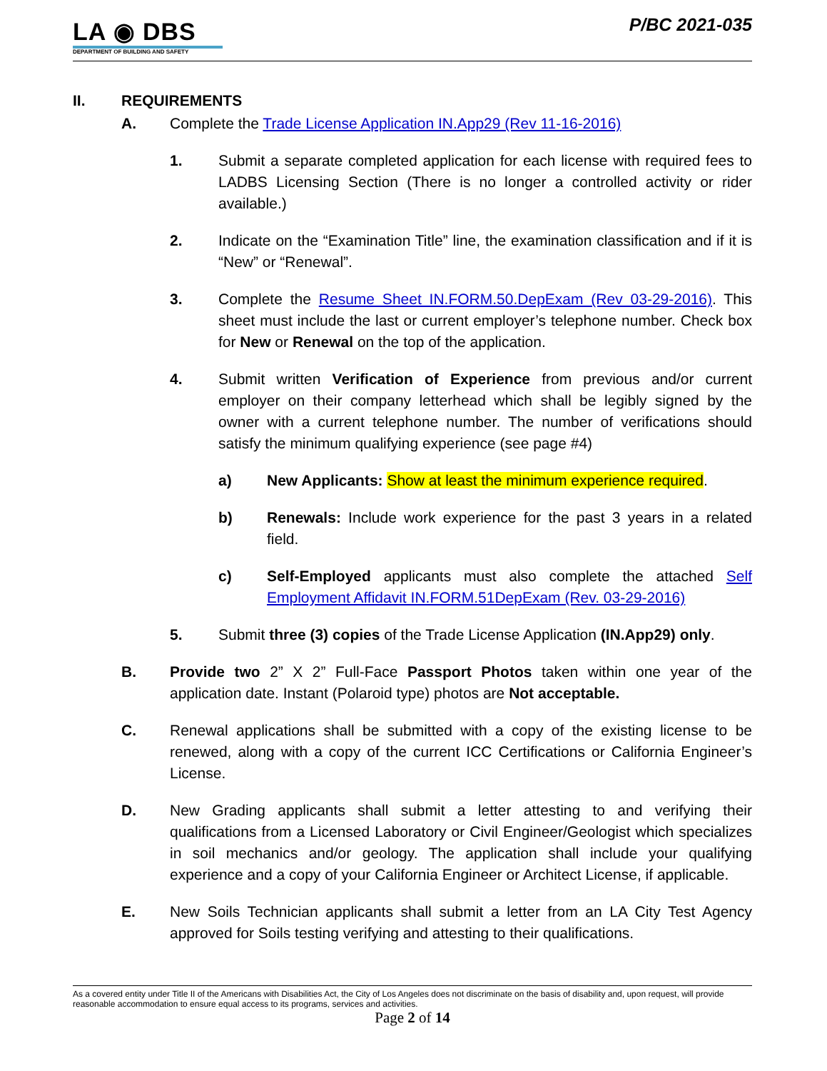LA ◉ DBS
DEPARTMENT OF BUILDING AND SAFETY
P/BC 2021-035
II. REQUIREMENTS
A. Complete the Trade License Application IN.App29 (Rev 11-16-2016)
1. Submit a separate completed application for each license with required fees to LADBS Licensing Section (There is no longer a controlled activity or rider available.)
2. Indicate on the “Examination Title” line, the examination classification and if it is “New” or “Renewal”.
3. Complete the Resume Sheet IN.FORM.50.DepExam (Rev 03-29-2016). This sheet must include the last or current employer’s telephone number. Check box for New or Renewal on the top of the application.
4. Submit written Verification of Experience from previous and/or current employer on their company letterhead which shall be legibly signed by the owner with a current telephone number. The number of verifications should satisfy the minimum qualifying experience (see page #4)
a) New Applicants: Show at least the minimum experience required.
b) Renewals: Include work experience for the past 3 years in a related field.
c) Self-Employed applicants must also complete the attached Self Employment Affidavit IN.FORM.51DepExam (Rev. 03-29-2016)
5. Submit three (3) copies of the Trade License Application (IN.App29) only.
B. Provide two 2” X 2” Full-Face Passport Photos taken within one year of the application date. Instant (Polaroid type) photos are Not acceptable.
C. Renewal applications shall be submitted with a copy of the existing license to be renewed, along with a copy of the current ICC Certifications or California Engineer’s License.
D. New Grading applicants shall submit a letter attesting to and verifying their qualifications from a Licensed Laboratory or Civil Engineer/Geologist which specializes in soil mechanics and/or geology. The application shall include your qualifying experience and a copy of your California Engineer or Architect License, if applicable.
E. New Soils Technician applicants shall submit a letter from an LA City Test Agency approved for Soils testing verifying and attesting to their qualifications.
As a covered entity under Title II of the Americans with Disabilities Act, the City of Los Angeles does not discriminate on the basis of disability and, upon request, will provide reasonable accommodation to ensure equal access to its programs, services and activities.
Page 2 of 14